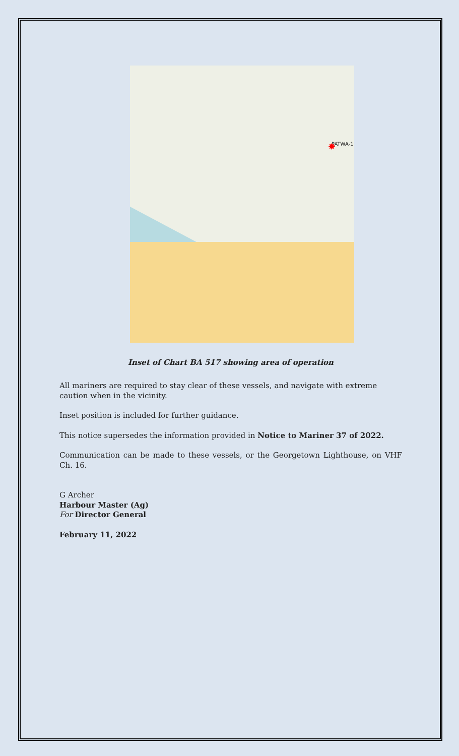PATWA-1
✸
Inset of Chart BA 517 showing area of operation
All mariners are required to stay clear of these vessels, and navigate with extreme caution when in the vicinity.
Inset position is included for further guidance.
This notice supersedes the information provided in Notice to Mariner 37 of 2022.
Communication can be made to these vessels, or the Georgetown Lighthouse, on VHF Ch. 16.
G Archer
Harbour Master (Ag)
For Director General
February 11, 2022